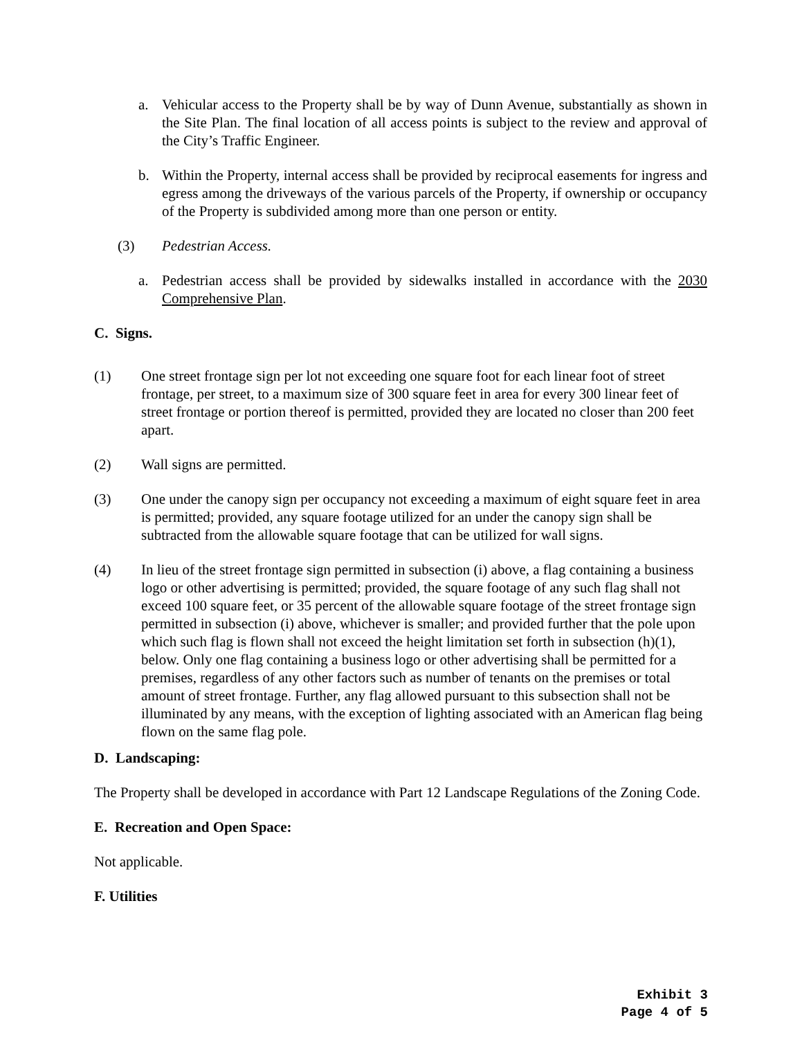a. Vehicular access to the Property shall be by way of Dunn Avenue, substantially as shown in the Site Plan. The final location of all access points is subject to the review and approval of the City’s Traffic Engineer.
b. Within the Property, internal access shall be provided by reciprocal easements for ingress and egress among the driveways of the various parcels of the Property, if ownership or occupancy of the Property is subdivided among more than one person or entity.
(3) Pedestrian Access.
a. Pedestrian access shall be provided by sidewalks installed in accordance with the 2030 Comprehensive Plan.
C. Signs.
(1) One street frontage sign per lot not exceeding one square foot for each linear foot of street frontage, per street, to a maximum size of 300 square feet in area for every 300 linear feet of street frontage or portion thereof is permitted, provided they are located no closer than 200 feet apart.
(2) Wall signs are permitted.
(3) One under the canopy sign per occupancy not exceeding a maximum of eight square feet in area is permitted; provided, any square footage utilized for an under the canopy sign shall be subtracted from the allowable square footage that can be utilized for wall signs.
(4) In lieu of the street frontage sign permitted in subsection (i) above, a flag containing a business logo or other advertising is permitted; provided, the square footage of any such flag shall not exceed 100 square feet, or 35 percent of the allowable square footage of the street frontage sign permitted in subsection (i) above, whichever is smaller; and provided further that the pole upon which such flag is flown shall not exceed the height limitation set forth in subsection (h)(1), below. Only one flag containing a business logo or other advertising shall be permitted for a premises, regardless of any other factors such as number of tenants on the premises or total amount of street frontage. Further, any flag allowed pursuant to this subsection shall not be illuminated by any means, with the exception of lighting associated with an American flag being flown on the same flag pole.
D. Landscaping:
The Property shall be developed in accordance with Part 12 Landscape Regulations of the Zoning Code.
E. Recreation and Open Space:
Not applicable.
F. Utilities
Exhibit 3
Page 4 of 5